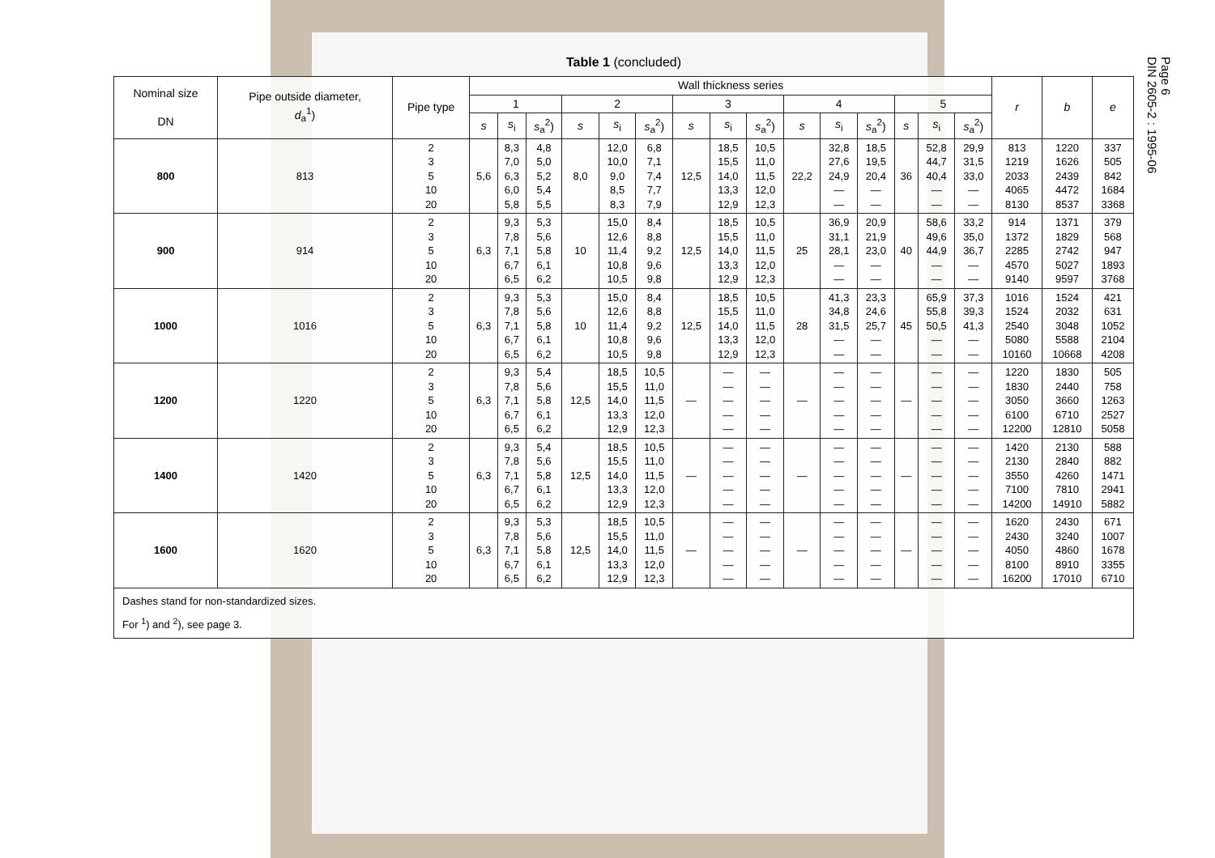Page 6
DIN 2605-2 : 1995-06
Table 1 (concluded)
| Nominal size DN | Pipe outside diameter, d<sub>a</sub><sup>1</sup>) | Pipe type | Wall thickness series | | | | | | | | | | | | | | | r | b | e |
| --- | --- | --- | --- | --- | --- | --- | --- | --- | --- | --- | --- | --- | --- | --- | --- | --- | --- | --- | --- | --- |
| | | | 1 | | | 2 | | | 3 | | | 4 | | | 5 | | | | | |
| | | | s | s<sub>i</sub> | s<sub>a</sub><sup>2</sup>) | s | s<sub>i</sub> | s<sub>a</sub><sup>2</sup>) | s | s<sub>i</sub> | s<sub>a</sub><sup>2</sup>) | s | s<sub>i</sub> | s<sub>a</sub><sup>2</sup>) | s | s<sub>i</sub> | s<sub>a</sub><sup>2</sup>) | | | |
| 800 | 813 | 2 3 5 10 20 | 5,6 | 8,3 7,0 6,3 6,0 5,8 | 4,8 5,0 5,2 5,4 5,5 | 8,0 | 12,0 10,0 9,0 8,5 8,3 | 6,8 7,1 7,4 7,7 7,9 | 12,5 | 18,5 15,5 14,0 13,3 12,9 | 10,5 11,0 11,5 12,0 12,3 | 22,2 | 32,8 27,6 24,9 — — | 18,5 19,5 20,4 — — | 36 | 52,8 44,7 40,4 — — | 29,9 31,5 33,0 — — | 813 1219 2033 4065 8130 | 1220 1626 2439 4472 8537 | 337 505 842 1684 3368 |
| 900 | 914 | 2 3 5 10 20 | 6,3 | 9,3 7,8 7,1 6,7 6,5 | 5,3 5,6 5,8 6,1 6,2 | 10 | 15,0 12,6 11,4 10,8 10,5 | 8,4 8,8 9,2 9,6 9,8 | 12,5 | 18,5 15,5 14,0 13,3 12,9 | 10,5 11,0 11,5 12,0 12,3 | 25 | 36,9 31,1 28,1 — — | 20,9 21,9 23,0 — — | 40 | 58,6 49,6 44,9 — — | 33,2 35,0 36,7 — — | 914 1372 2285 4570 9140 | 1371 1829 2742 5027 9597 | 379 568 947 1893 3768 |
| 1000 | 1016 | 2 3 5 10 20 | 6,3 | 9,3 7,8 7,1 6,7 6,5 | 5,3 5,6 5,8 6,1 6,2 | 10 | 15,0 12,6 11,4 10,8 10,5 | 8,4 8,8 9,2 9,6 9,8 | 12,5 | 18,5 15,5 14,0 13,3 12,9 | 10,5 11,0 11,5 12,0 12,3 | 28 | 41,3 34,8 31,5 — — | 23,3 24,6 25,7 — — | 45 | 65,9 55,8 50,5 — — | 37,3 39,3 41,3 — — | 1016 1524 2540 5080 10160 | 1524 2032 3048 5588 10668 | 421 631 1052 2104 4208 |
| 1200 | 1220 | 2 3 5 10 20 | 6,3 | 9,3 7,8 7,1 6,7 6,5 | 5,4 5,6 5,8 6,1 6,2 | 12,5 | 18,5 15,5 14,0 13,3 12,9 | 10,5 11,0 11,5 12,0 12,3 | — | — — — — — | — — — — — | — | — — — — — | — — — — — | — | — — — — — | — — — — — | 1220 1830 3050 6100 12200 | 1830 2440 3660 6710 12810 | 505 758 1263 2527 5058 |
| 1400 | 1420 | 2 3 5 10 20 | 6,3 | 9,3 7,8 7,1 6,7 6,5 | 5,4 5,6 5,8 6,1 6,2 | 12,5 | 18,5 15,5 14,0 13,3 12,9 | 10,5 11,0 11,5 12,0 12,3 | — | — — — — — | — — — — — | — | — — — — — | — — — — — | — | — — — — — | — — — — — | 1420 2130 3550 7100 14200 | 2130 2840 4260 7810 14910 | 588 882 1471 2941 5882 |
| 1600 | 1620 | 2 3 5 10 20 | 6,3 | 9,3 7,8 7,1 6,7 6,5 | 5,3 5,6 5,8 6,1 6,2 | 12,5 | 18,5 15,5 14,0 13,3 12,9 | 10,5 11,0 11,5 12,0 12,3 | — | — — — — — | — — — — — | — | — — — — — | — — — — — | — | — — — — — | — — — — — | 1620 2430 4050 8100 16200 | 2430 3240 4860 8910 17010 | 671 1007 1678 3355 6710 |
| Dashes stand for non-standardized sizes. For <sup>1</sup>) and <sup>2</sup>), see page 3. | | | | | | | | | | | | | | | | | | | | |